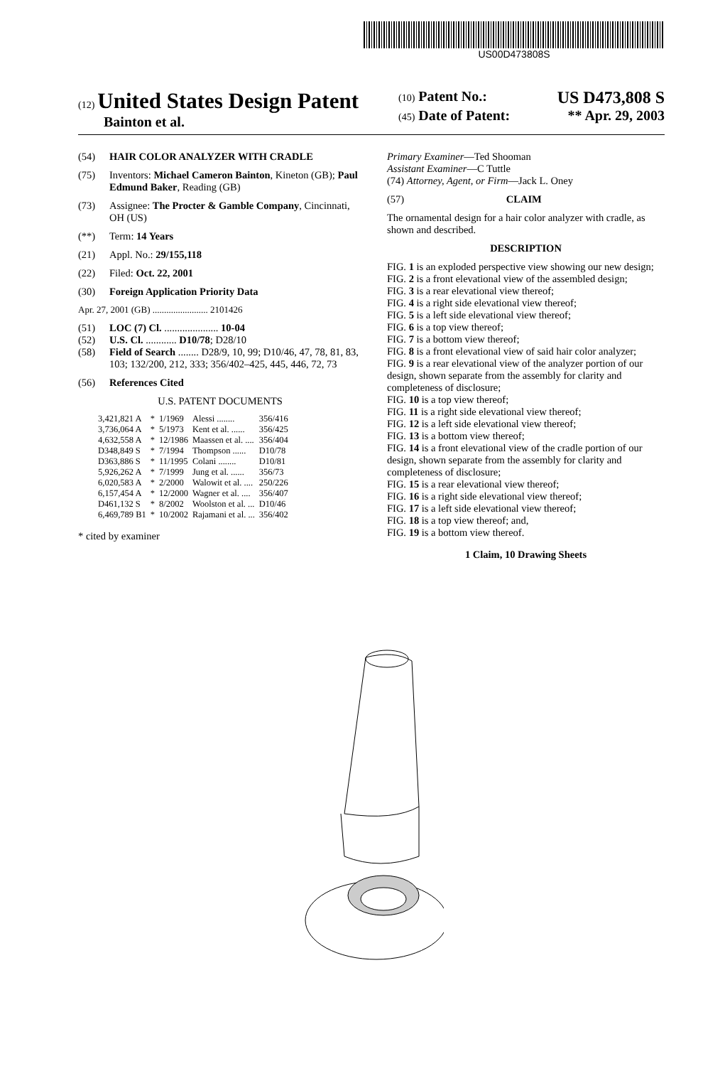US00D473808S
(12) United States Design Patent
Bainton et al.
(10) Patent No.: US D473,808 S
(45) Date of Patent: ** Apr. 29, 2003
(54) HAIR COLOR ANALYZER WITH CRADLE
(75) Inventors: Michael Cameron Bainton, Kineton (GB); Paul Edmund Baker, Reading (GB)
(73) Assignee: The Procter & Gamble Company, Cincinnati, OH (US)
(**) Term: 14 Years
(21) Appl. No.: 29/155,118
(22) Filed: Oct. 22, 2001
(30) Foreign Application Priority Data
Apr. 27, 2001 (GB) ........................ 2101426
(51) LOC (7) Cl. ..................... 10-04
(52) U.S. Cl. ............ D10/78; D28/10
(58) Field of Search ........ D28/9, 10, 99; D10/46, 47, 78, 81, 83, 103; 132/200, 212, 333; 356/402–425, 445, 446, 72, 73
(56) References Cited
U.S. PATENT DOCUMENTS
| 3,421,821 A | * | 1/1969 | Alessi ........ | 356/416 |
| 3,736,064 A | * | 5/1973 | Kent et al. ...... | 356/425 |
| 4,632,558 A | * | 12/1986 | Maassen et al. .... | 356/404 |
| D348,849 S | * | 7/1994 | Thompson ...... | D10/78 |
| D363,886 S | * | 11/1995 | Colani ........ | D10/81 |
| 5,926,262 A | * | 7/1999 | Jung et al. ...... | 356/73 |
| 6,020,583 A | * | 2/2000 | Walowit et al. .... | 250/226 |
| 6,157,454 A | * | 12/2000 | Wagner et al. .... | 356/407 |
| D461,132 S | * | 8/2002 | Woolston et al. ... | D10/46 |
| 6,469,789 B1 | * | 10/2002 | Rajamani et al. ... | 356/402 |
* cited by examiner
Primary Examiner—Ted Shooman
Assistant Examiner—C Tuttle
(74) Attorney, Agent, or Firm—Jack L. Oney
(57) CLAIM
The ornamental design for a hair color analyzer with cradle, as shown and described.
DESCRIPTION
FIG. 1 is an exploded perspective view showing our new design;
FIG. 2 is a front elevational view of the assembled design;
FIG. 3 is a rear elevational view thereof;
FIG. 4 is a right side elevational view thereof;
FIG. 5 is a left side elevational view thereof;
FIG. 6 is a top view thereof;
FIG. 7 is a bottom view thereof;
FIG. 8 is a front elevational view of said hair color analyzer;
FIG. 9 is a rear elevational view of the analyzer portion of our design, shown separate from the assembly for clarity and completeness of disclosure;
FIG. 10 is a top view thereof;
FIG. 11 is a right side elevational view thereof;
FIG. 12 is a left side elevational view thereof;
FIG. 13 is a bottom view thereof;
FIG. 14 is a front elevational view of the cradle portion of our design, shown separate from the assembly for clarity and completeness of disclosure;
FIG. 15 is a rear elevational view thereof;
FIG. 16 is a right side elevational view thereof;
FIG. 17 is a left side elevational view thereof;
FIG. 18 is a top view thereof; and,
FIG. 19 is a bottom view thereof.
1 Claim, 10 Drawing Sheets